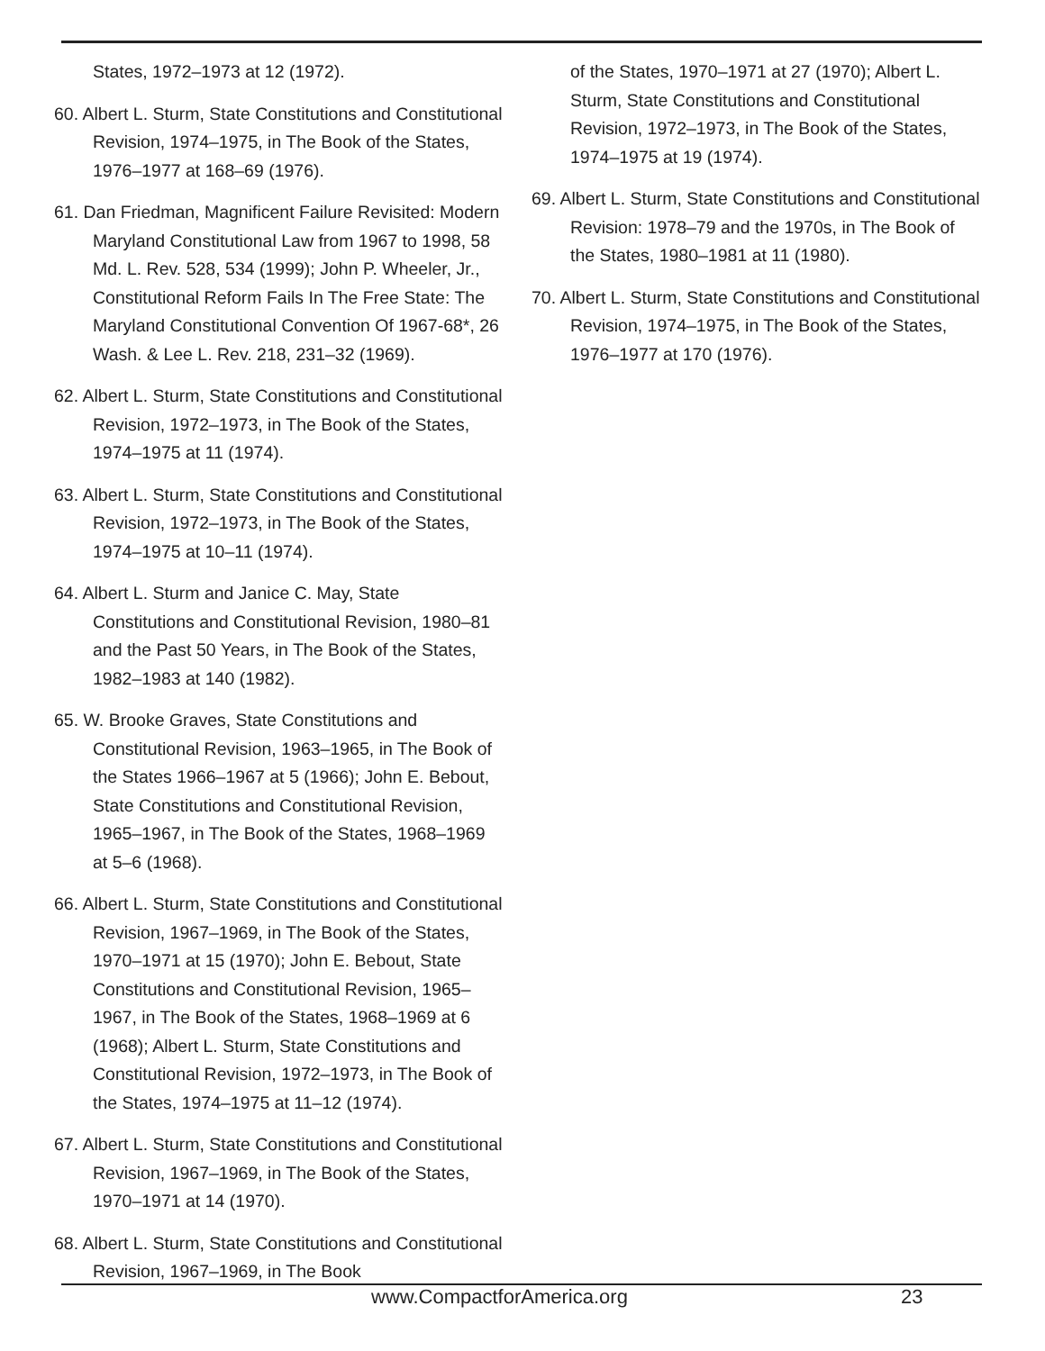States, 1972–1973 at 12 (1972).
60. Albert L. Sturm, State Constitutions and Constitutional Revision, 1974–1975, in The Book of the States, 1976–1977 at 168–69 (1976).
61. Dan Friedman, Magnificent Failure Revisited: Modern Maryland Constitutional Law from 1967 to 1998, 58 Md. L. Rev. 528, 534 (1999); John P. Wheeler, Jr., Constitutional Reform Fails In The Free State: The Maryland Constitutional Convention Of 1967-68*, 26 Wash. & Lee L. Rev. 218, 231–32 (1969).
62. Albert L. Sturm, State Constitutions and Constitutional Revision, 1972–1973, in The Book of the States, 1974–1975 at 11 (1974).
63. Albert L. Sturm, State Constitutions and Constitutional Revision, 1972–1973, in The Book of the States, 1974–1975 at 10–11 (1974).
64. Albert L. Sturm and Janice C. May, State Constitutions and Constitutional Revision, 1980–81 and the Past 50 Years, in The Book of the States, 1982–1983 at 140 (1982).
65. W. Brooke Graves, State Constitutions and Constitutional Revision, 1963–1965, in The Book of the States 1966–1967 at 5 (1966); John E. Bebout, State Constitutions and Constitutional Revision, 1965–1967, in The Book of the States, 1968–1969 at 5–6 (1968).
66. Albert L. Sturm, State Constitutions and Constitutional Revision, 1967–1969, in The Book of the States, 1970–1971 at 15 (1970); John E. Bebout, State Constitutions and Constitutional Revision, 1965–1967, in The Book of the States, 1968–1969 at 6 (1968); Albert L. Sturm, State Constitutions and Constitutional Revision, 1972–1973, in The Book of the States, 1974–1975 at 11–12 (1974).
67. Albert L. Sturm, State Constitutions and Constitutional Revision, 1967–1969, in The Book of the States, 1970–1971 at 14 (1970).
68. Albert L. Sturm, State Constitutions and Constitutional Revision, 1967–1969, in The Book
of the States, 1970–1971 at 27 (1970); Albert L. Sturm, State Constitutions and Constitutional Revision, 1972–1973, in The Book of the States, 1974–1975 at 19 (1974).
69. Albert L. Sturm, State Constitutions and Constitutional Revision: 1978–79 and the 1970s, in The Book of the States, 1980–1981 at 11 (1980).
70. Albert L. Sturm, State Constitutions and Constitutional Revision, 1974–1975, in The Book of the States, 1976–1977 at 170 (1976).
www.CompactforAmerica.org 23